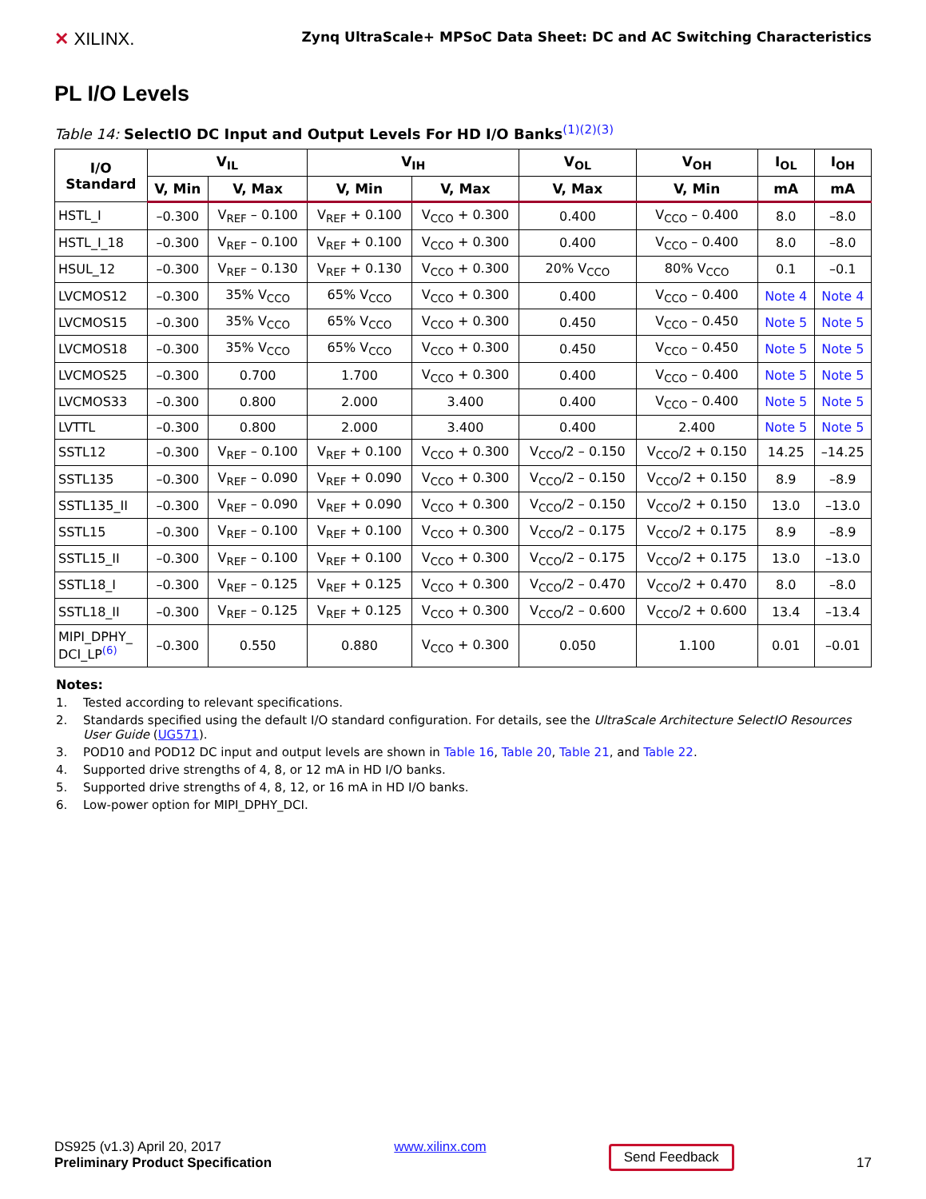✕ XILINX.
Zynq UltraScale+ MPSoC Data Sheet: DC and AC Switching Characteristics
PL I/O Levels
Table 14: SelectIO DC Input and Output Levels For HD I/O Banks<sup>(1)(2)(3)</sup>
| I/O Standard | V<sub>IL</sub> | | V<sub>IH</sub> | | V<sub>OL</sub> | V<sub>OH</sub> | I<sub>OL</sub> | I<sub>OH</sub> |
| --- | --- | --- | --- | --- | --- | --- | --- | --- |
| | V, Min | V, Max | V, Min | V, Max | V, Max | V, Min | mA | mA |
| HSTL_I | –0.300 | V<sub>REF</sub> – 0.100 | V<sub>REF</sub> + 0.100 | V<sub>CCO</sub> + 0.300 | 0.400 | V<sub>CCO</sub> – 0.400 | 8.0 | –8.0 |
| HSTL_I_18 | –0.300 | V<sub>REF</sub> – 0.100 | V<sub>REF</sub> + 0.100 | V<sub>CCO</sub> + 0.300 | 0.400 | V<sub>CCO</sub> – 0.400 | 8.0 | –8.0 |
| HSUL_12 | –0.300 | V<sub>REF</sub> – 0.130 | V<sub>REF</sub> + 0.130 | V<sub>CCO</sub> + 0.300 | 20% V<sub>CCO</sub> | 80% V<sub>CCO</sub> | 0.1 | –0.1 |
| LVCMOS12 | –0.300 | 35% V<sub>CCO</sub> | 65% V<sub>CCO</sub> | V<sub>CCO</sub> + 0.300 | 0.400 | V<sub>CCO</sub> – 0.400 | Note 4 | Note 4 |
| LVCMOS15 | –0.300 | 35% V<sub>CCO</sub> | 65% V<sub>CCO</sub> | V<sub>CCO</sub> + 0.300 | 0.450 | V<sub>CCO</sub> – 0.450 | Note 5 | Note 5 |
| LVCMOS18 | –0.300 | 35% V<sub>CCO</sub> | 65% V<sub>CCO</sub> | V<sub>CCO</sub> + 0.300 | 0.450 | V<sub>CCO</sub> – 0.450 | Note 5 | Note 5 |
| LVCMOS25 | –0.300 | 0.700 | 1.700 | V<sub>CCO</sub> + 0.300 | 0.400 | V<sub>CCO</sub> – 0.400 | Note 5 | Note 5 |
| LVCMOS33 | –0.300 | 0.800 | 2.000 | 3.400 | 0.400 | V<sub>CCO</sub> – 0.400 | Note 5 | Note 5 |
| LVTTL | –0.300 | 0.800 | 2.000 | 3.400 | 0.400 | 2.400 | Note 5 | Note 5 |
| SSTL12 | –0.300 | V<sub>REF</sub> – 0.100 | V<sub>REF</sub> + 0.100 | V<sub>CCO</sub> + 0.300 | V<sub>CCO</sub>/2 – 0.150 | V<sub>CCO</sub>/2 + 0.150 | 14.25 | –14.25 |
| SSTL135 | –0.300 | V<sub>REF</sub> – 0.090 | V<sub>REF</sub> + 0.090 | V<sub>CCO</sub> + 0.300 | V<sub>CCO</sub>/2 – 0.150 | V<sub>CCO</sub>/2 + 0.150 | 8.9 | –8.9 |
| SSTL135_II | –0.300 | V<sub>REF</sub> – 0.090 | V<sub>REF</sub> + 0.090 | V<sub>CCO</sub> + 0.300 | V<sub>CCO</sub>/2 – 0.150 | V<sub>CCO</sub>/2 + 0.150 | 13.0 | –13.0 |
| SSTL15 | –0.300 | V<sub>REF</sub> – 0.100 | V<sub>REF</sub> + 0.100 | V<sub>CCO</sub> + 0.300 | V<sub>CCO</sub>/2 – 0.175 | V<sub>CCO</sub>/2 + 0.175 | 8.9 | –8.9 |
| SSTL15_II | –0.300 | V<sub>REF</sub> – 0.100 | V<sub>REF</sub> + 0.100 | V<sub>CCO</sub> + 0.300 | V<sub>CCO</sub>/2 – 0.175 | V<sub>CCO</sub>/2 + 0.175 | 13.0 | –13.0 |
| SSTL18_I | –0.300 | V<sub>REF</sub> – 0.125 | V<sub>REF</sub> + 0.125 | V<sub>CCO</sub> + 0.300 | V<sub>CCO</sub>/2 – 0.470 | V<sub>CCO</sub>/2 + 0.470 | 8.0 | –8.0 |
| SSTL18_II | –0.300 | V<sub>REF</sub> – 0.125 | V<sub>REF</sub> + 0.125 | V<sub>CCO</sub> + 0.300 | V<sub>CCO</sub>/2 – 0.600 | V<sub>CCO</sub>/2 + 0.600 | 13.4 | –13.4 |
| MIPI_DPHY_ DCI_LP<sup>(6)</sup> | –0.300 | 0.550 | 0.880 | V<sub>CCO</sub> + 0.300 | 0.050 | 1.100 | 0.01 | –0.01 |
Notes:
1. Tested according to relevant specifications.
2. Standards specified using the default I/O standard configuration. For details, see the UltraScale Architecture SelectIO Resources User Guide (UG571).
3. POD10 and POD12 DC input and output levels are shown in Table 16, Table 20, Table 21, and Table 22.
4. Supported drive strengths of 4, 8, or 12 mA in HD I/O banks.
5. Supported drive strengths of 4, 8, 12, or 16 mA in HD I/O banks.
6. Low-power option for MIPI_DPHY_DCI.
DS925 (v1.3) April 20, 2017
Preliminary Product Specification
www.xilinx.com
Send Feedback
17